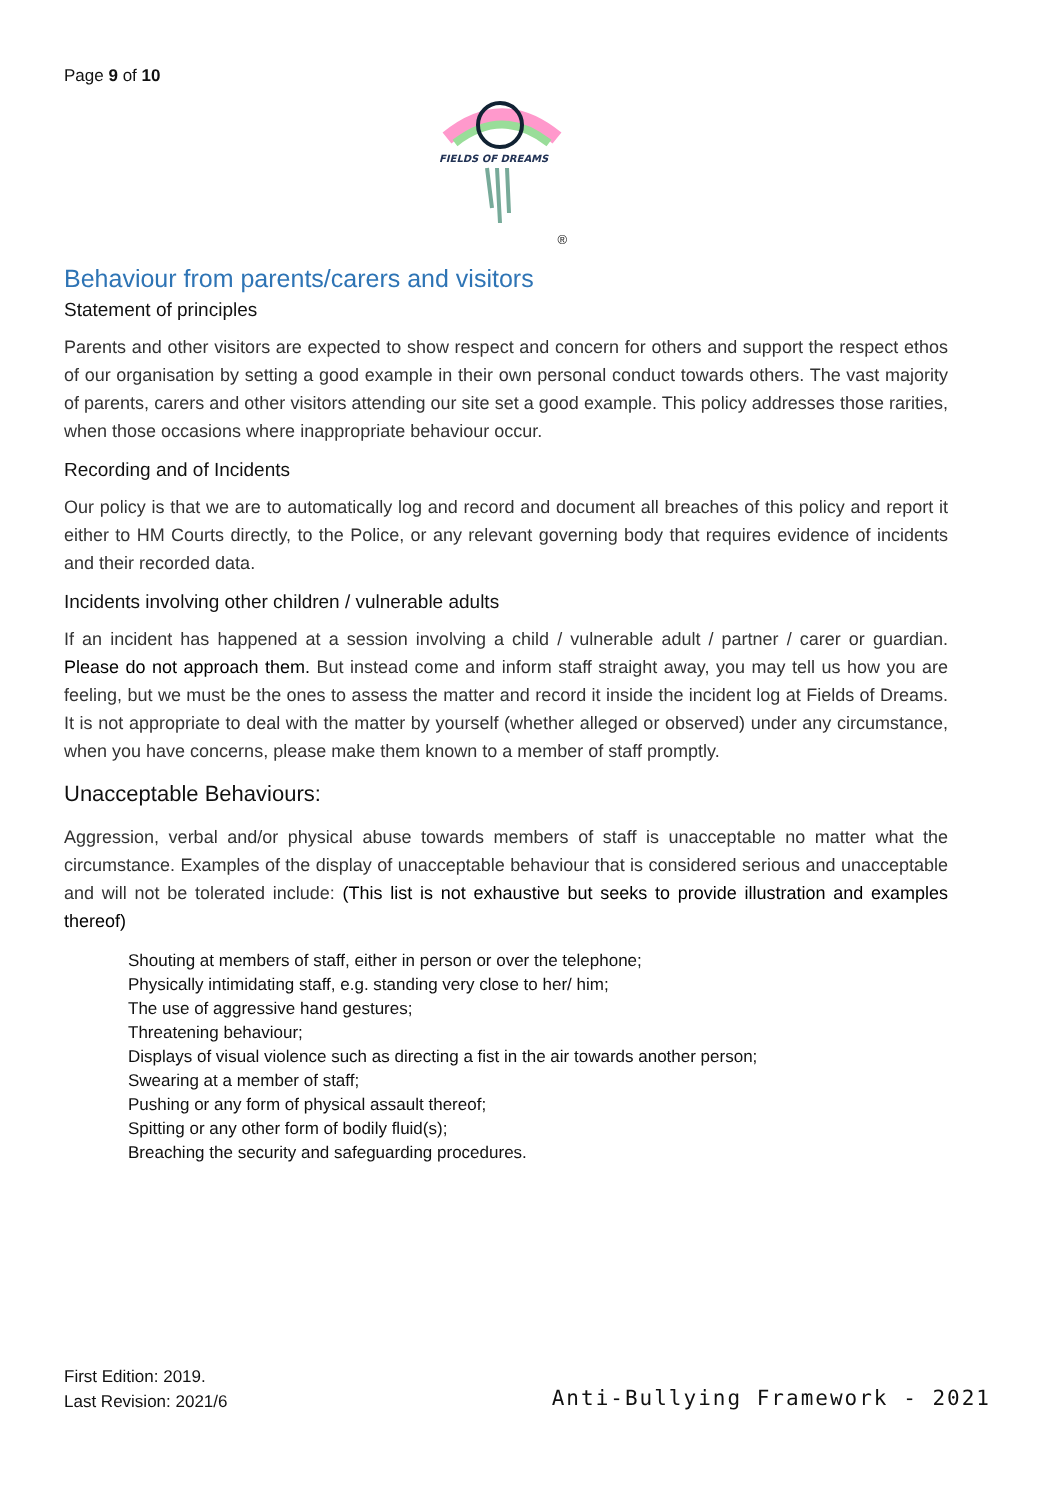Page 9 of 10
FIELDS OF DREAMS
®
Behaviour from parents/carers and visitors
Statement of principles
Parents and other visitors are expected to show respect and concern for others and support the respect ethos of our organisation by setting a good example in their own personal conduct towards others. The vast majority of parents, carers and other visitors attending our site set a good example. This policy addresses those rarities, when those occasions where inappropriate behaviour occur.
Recording and of Incidents
Our policy is that we are to automatically log and record and document all breaches of this policy and report it either to HM Courts directly, to the Police, or any relevant governing body that requires evidence of incidents and their recorded data.
Incidents involving other children / vulnerable adults
If an incident has happened at a session involving a child / vulnerable adult / partner / carer or guardian. Please do not approach them. But instead come and inform staff straight away, you may tell us how you are feeling, but we must be the ones to assess the matter and record it inside the incident log at Fields of Dreams. It is not appropriate to deal with the matter by yourself (whether alleged or observed) under any circumstance, when you have concerns, please make them known to a member of staff promptly.
Unacceptable Behaviours:
Aggression, verbal and/or physical abuse towards members of staff is unacceptable no matter what the circumstance. Examples of the display of unacceptable behaviour that is considered serious and unacceptable and will not be tolerated include: (This list is not exhaustive but seeks to provide illustration and examples thereof)
Shouting at members of staff, either in person or over the telephone;
Physically intimidating staff, e.g. standing very close to her/ him;
The use of aggressive hand gestures;
Threatening behaviour;
Displays of visual violence such as directing a fist in the air towards another person;
Swearing at a member of staff;
Pushing or any form of physical assault thereof;
Spitting or any other form of bodily fluid(s);
Breaching the security and safeguarding procedures.
First Edition: 2019.
Last Revision: 2021/6
Anti-Bullying Framework - 2021